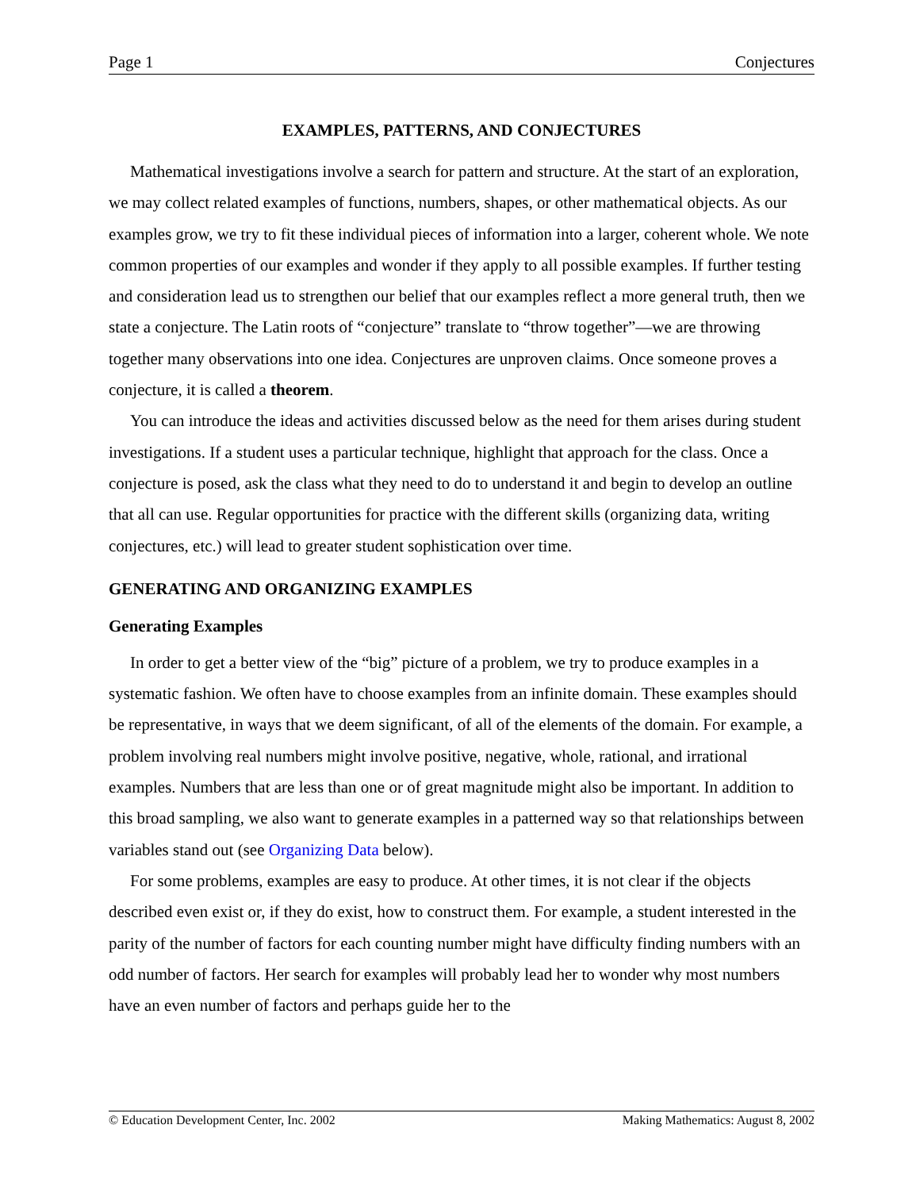Page 1 Conjectures
EXAMPLES, PATTERNS, AND CONJECTURES
Mathematical investigations involve a search for pattern and structure. At the start of an exploration, we may collect related examples of functions, numbers, shapes, or other mathematical objects. As our examples grow, we try to fit these individual pieces of information into a larger, coherent whole. We note common properties of our examples and wonder if they apply to all possible examples. If further testing and consideration lead us to strengthen our belief that our examples reflect a more general truth, then we state a conjecture. The Latin roots of “conjecture” translate to “throw together”—we are throwing together many observations into one idea. Conjectures are unproven claims. Once someone proves a conjecture, it is called a theorem.
You can introduce the ideas and activities discussed below as the need for them arises during student investigations. If a student uses a particular technique, highlight that approach for the class. Once a conjecture is posed, ask the class what they need to do to understand it and begin to develop an outline that all can use. Regular opportunities for practice with the different skills (organizing data, writing conjectures, etc.) will lead to greater student sophistication over time.
GENERATING AND ORGANIZING EXAMPLES
Generating Examples
In order to get a better view of the “big” picture of a problem, we try to produce examples in a systematic fashion. We often have to choose examples from an infinite domain. These examples should be representative, in ways that we deem significant, of all of the elements of the domain. For example, a problem involving real numbers might involve positive, negative, whole, rational, and irrational examples. Numbers that are less than one or of great magnitude might also be important. In addition to this broad sampling, we also want to generate examples in a patterned way so that relationships between variables stand out (see Organizing Data below).
For some problems, examples are easy to produce. At other times, it is not clear if the objects described even exist or, if they do exist, how to construct them. For example, a student interested in the parity of the number of factors for each counting number might have difficulty finding numbers with an odd number of factors. Her search for examples will probably lead her to wonder why most numbers have an even number of factors and perhaps guide her to the
© Education Development Center, Inc. 2002 Making Mathematics: August 8, 2002